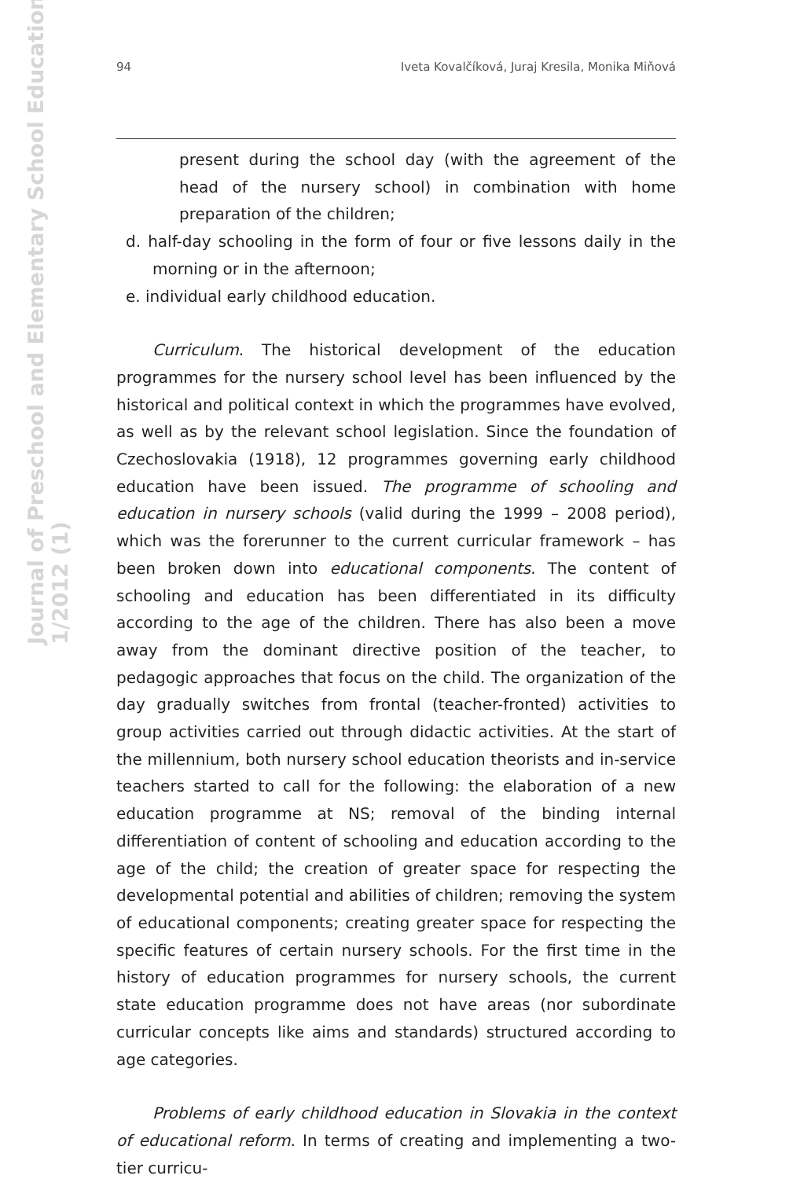Journal of Preschool and Elementary School Education
1/2012 (1)
94 Iveta Kovalčíková, Juraj Kresila, Monika Miňová
present during the school day (with the agreement of the head of the nursery school) in combination with home preparation of the children;
d. half-day schooling in the form of four or five lessons daily in the morning or in the afternoon;
e. individual early childhood education.
Curriculum. The historical development of the education programmes for the nursery school level has been influenced by the historical and political context in which the programmes have evolved, as well as by the relevant school legislation. Since the foundation of Czechoslovakia (1918), 12 programmes governing early childhood education have been issued. The programme of schooling and education in nursery schools (valid during the 1999 – 2008 period), which was the forerunner to the current curricular framework – has been broken down into educational components. The content of schooling and education has been differentiated in its difficulty according to the age of the children. There has also been a move away from the dominant directive position of the teacher, to pedagogic approaches that focus on the child. The organization of the day gradually switches from frontal (teacher-fronted) activities to group activities carried out through didactic activities. At the start of the millennium, both nursery school education theorists and in-service teachers started to call for the following: the elaboration of a new education programme at NS; removal of the binding internal differentiation of content of schooling and education according to the age of the child; the creation of greater space for respecting the developmental potential and abilities of children; removing the system of educational components; creating greater space for respecting the specific features of certain nursery schools. For the first time in the history of education programmes for nursery schools, the current state education programme does not have areas (nor subordinate curricular concepts like aims and standards) structured according to age categories.
Problems of early childhood education in Slovakia in the context of educational reform. In terms of creating and implementing a two-tier curricu-